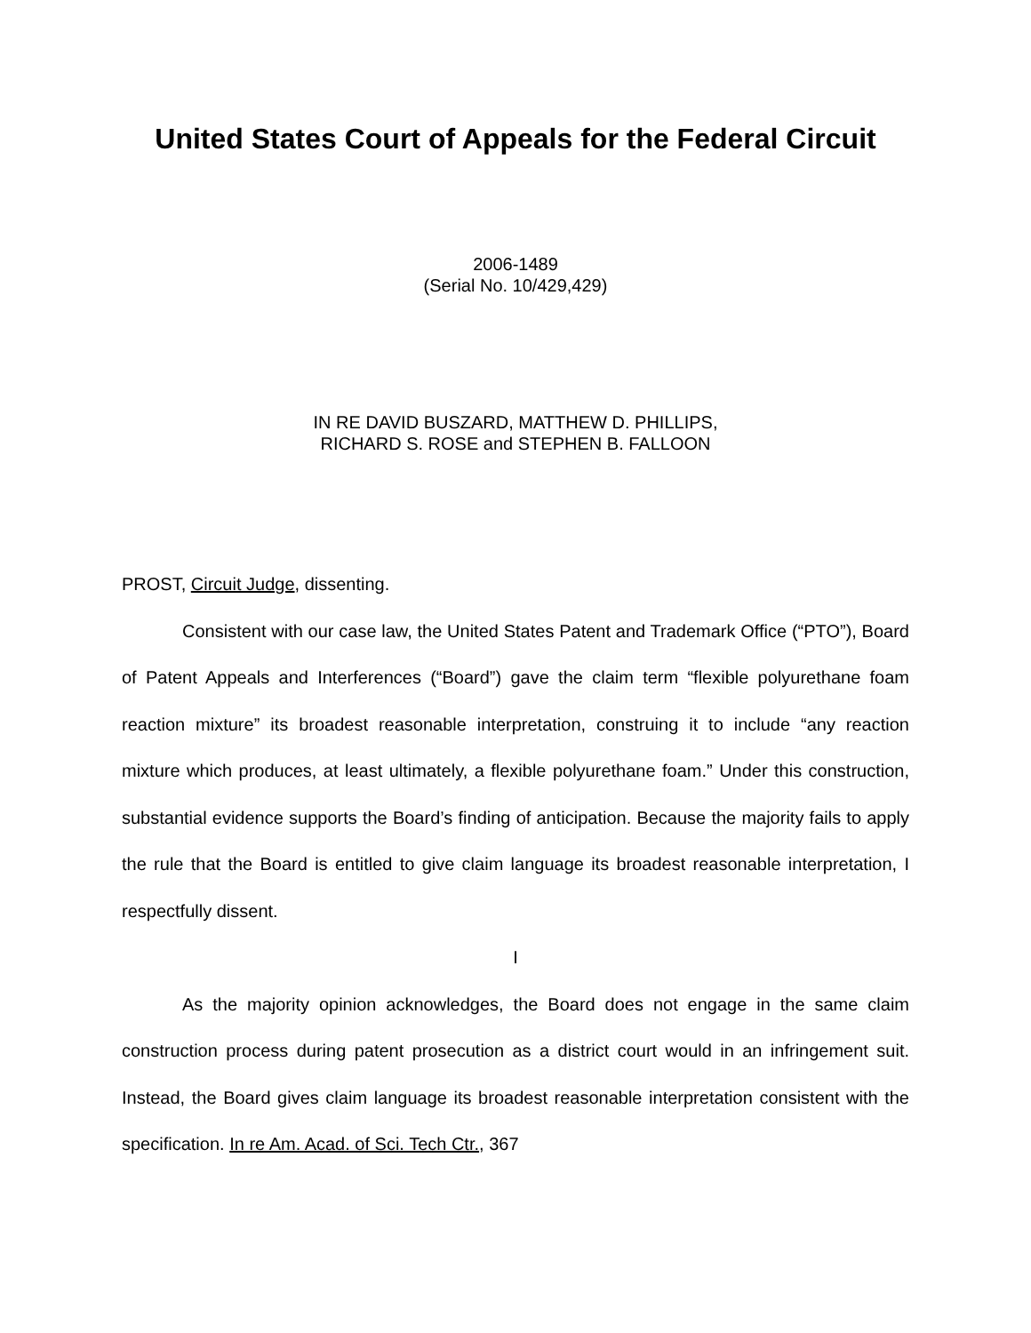United States Court of Appeals for the Federal Circuit
2006-1489
(Serial No. 10/429,429)
IN RE DAVID BUSZARD, MATTHEW D. PHILLIPS,
RICHARD S. ROSE and STEPHEN B. FALLOON
PROST, Circuit Judge, dissenting.
Consistent with our case law, the United States Patent and Trademark Office (“PTO”), Board of Patent Appeals and Interferences (“Board”) gave the claim term “flexible polyurethane foam reaction mixture” its broadest reasonable interpretation, construing it to include “any reaction mixture which produces, at least ultimately, a flexible polyurethane foam.” Under this construction, substantial evidence supports the Board’s finding of anticipation. Because the majority fails to apply the rule that the Board is entitled to give claim language its broadest reasonable interpretation, I respectfully dissent.
I
As the majority opinion acknowledges, the Board does not engage in the same claim construction process during patent prosecution as a district court would in an infringement suit. Instead, the Board gives claim language its broadest reasonable interpretation consistent with the specification. In re Am. Acad. of Sci. Tech Ctr., 367